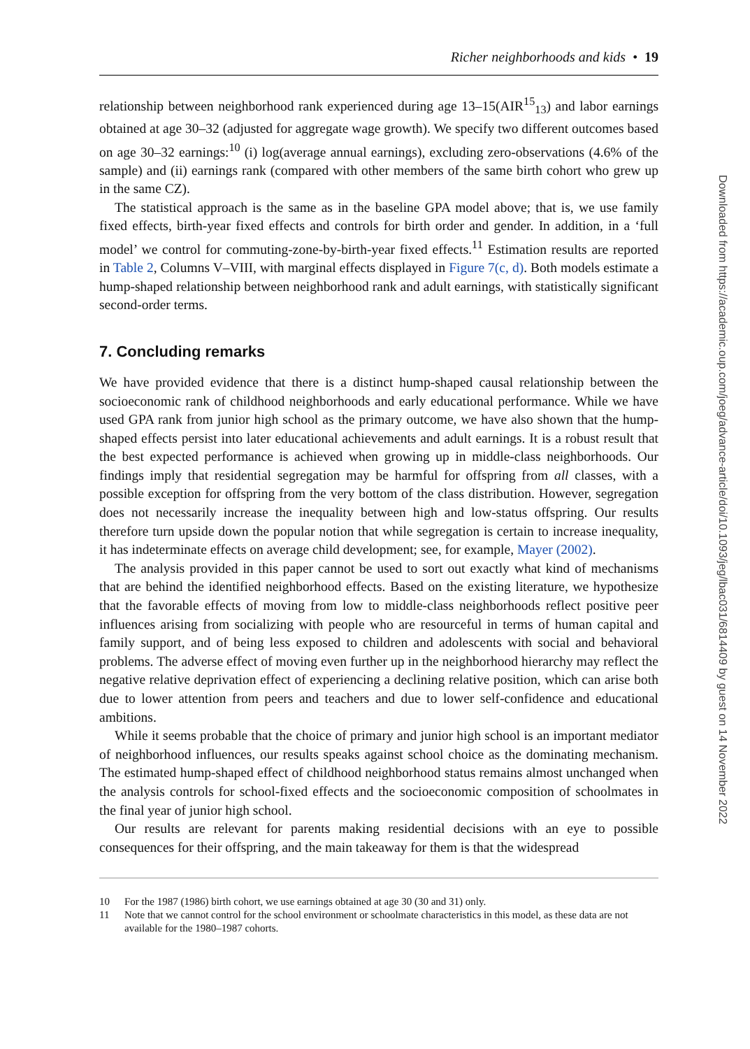Richer neighborhoods and kids • 19
relationship between neighborhood rank experienced during age 13–15(AIR<sup>15</sup><sub>13</sub>) and labor earnings obtained at age 30–32 (adjusted for aggregate wage growth). We specify two different outcomes based on age 30–32 earnings:<sup>10</sup> (i) log(average annual earnings), excluding zero-observations (4.6% of the sample) and (ii) earnings rank (compared with other members of the same birth cohort who grew up in the same CZ).
The statistical approach is the same as in the baseline GPA model above; that is, we use family fixed effects, birth-year fixed effects and controls for birth order and gender. In addition, in a ‘full model’ we control for commuting-zone-by-birth-year fixed effects.<sup>11</sup> Estimation results are reported in Table 2, Columns V–VIII, with marginal effects displayed in Figure 7(c, d). Both models estimate a hump-shaped relationship between neighborhood rank and adult earnings, with statistically significant second-order terms.
7. Concluding remarks
We have provided evidence that there is a distinct hump-shaped causal relationship between the socioeconomic rank of childhood neighborhoods and early educational performance. While we have used GPA rank from junior high school as the primary outcome, we have also shown that the hump-shaped effects persist into later educational achievements and adult earnings. It is a robust result that the best expected performance is achieved when growing up in middle-class neighborhoods. Our findings imply that residential segregation may be harmful for offspring from all classes, with a possible exception for offspring from the very bottom of the class distribution. However, segregation does not necessarily increase the inequality between high and low-status offspring. Our results therefore turn upside down the popular notion that while segregation is certain to increase inequality, it has indeterminate effects on average child development; see, for example, Mayer (2002).
The analysis provided in this paper cannot be used to sort out exactly what kind of mechanisms that are behind the identified neighborhood effects. Based on the existing literature, we hypothesize that the favorable effects of moving from low to middle-class neighborhoods reflect positive peer influences arising from socializing with people who are resourceful in terms of human capital and family support, and of being less exposed to children and adolescents with social and behavioral problems. The adverse effect of moving even further up in the neighborhood hierarchy may reflect the negative relative deprivation effect of experiencing a declining relative position, which can arise both due to lower attention from peers and teachers and due to lower self-confidence and educational ambitions.
While it seems probable that the choice of primary and junior high school is an important mediator of neighborhood influences, our results speaks against school choice as the dominating mechanism. The estimated hump-shaped effect of childhood neighborhood status remains almost unchanged when the analysis controls for school-fixed effects and the socioeconomic composition of schoolmates in the final year of junior high school.
Our results are relevant for parents making residential decisions with an eye to possible consequences for their offspring, and the main takeaway for them is that the widespread
10 For the 1987 (1986) birth cohort, we use earnings obtained at age 30 (30 and 31) only.
11 Note that we cannot control for the school environment or schoolmate characteristics in this model, as these data are not available for the 1980–1987 cohorts.
Downloaded from https://academic.oup.com/joeg/advance-article/doi/10.1093/jeg/lbac031/6814409 by guest on 14 November 2022